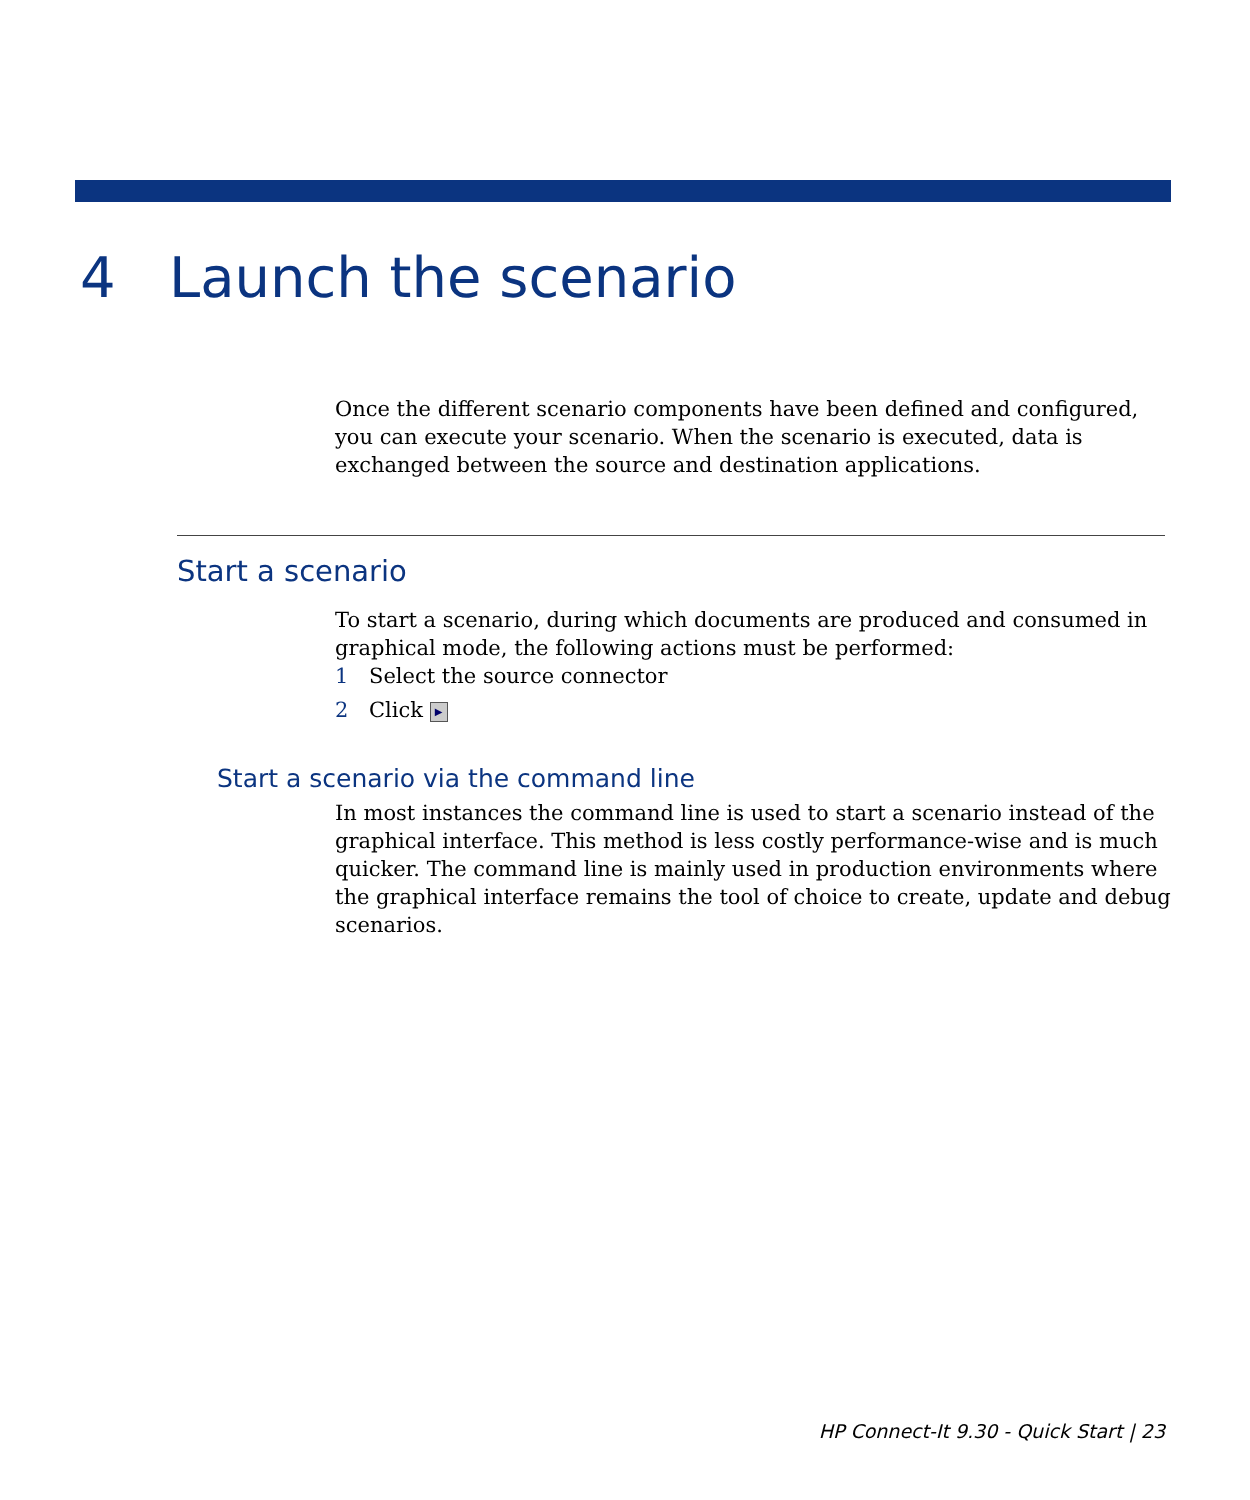4 Launch the scenario
Once the different scenario components have been defined and configured, you can execute your scenario. When the scenario is executed, data is exchanged between the source and destination applications.
Start a scenario
To start a scenario, during which documents are produced and consumed in graphical mode, the following actions must be performed:
1 Select the source connector
2 Click ▶
Start a scenario via the command line
In most instances the command line is used to start a scenario instead of the graphical interface. This method is less costly performance-wise and is much quicker. The command line is mainly used in production environments where the graphical interface remains the tool of choice to create, update and debug scenarios.
HP Connect-It 9.30 - Quick Start | 23